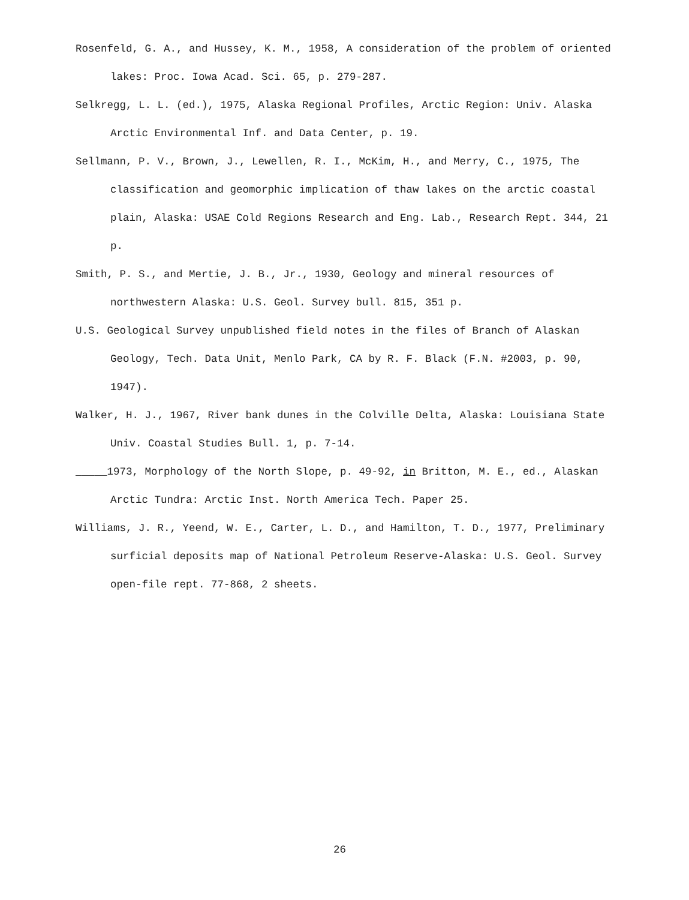Rosenfeld, G. A., and Hussey, K. M., 1958, A consideration of the problem of oriented lakes: Proc. Iowa Acad. Sci. 65, p. 279-287.
Selkregg, L. L. (ed.), 1975, Alaska Regional Profiles, Arctic Region: Univ. Alaska Arctic Environmental Inf. and Data Center, p. 19.
Sellmann, P. V., Brown, J., Lewellen, R. I., McKim, H., and Merry, C., 1975, The classification and geomorphic implication of thaw lakes on the arctic coastal plain, Alaska: USAE Cold Regions Research and Eng. Lab., Research Rept. 344, 21 p.
Smith, P. S., and Mertie, J. B., Jr., 1930, Geology and mineral resources of northwestern Alaska: U.S. Geol. Survey bull. 815, 351 p.
U.S. Geological Survey unpublished field notes in the files of Branch of Alaskan Geology, Tech. Data Unit, Menlo Park, CA by R. F. Black (F.N. #2003, p. 90, 1947).
Walker, H. J., 1967, River bank dunes in the Colville Delta, Alaska: Louisiana State Univ. Coastal Studies Bull. 1, p. 7-14.
_____1973, Morphology of the North Slope, p. 49-92, in Britton, M. E., ed., Alaskan Arctic Tundra: Arctic Inst. North America Tech. Paper 25.
Williams, J. R., Yeend, W. E., Carter, L. D., and Hamilton, T. D., 1977, Preliminary surficial deposits map of National Petroleum Reserve-Alaska: U.S. Geol. Survey open-file rept. 77-868, 2 sheets.
26